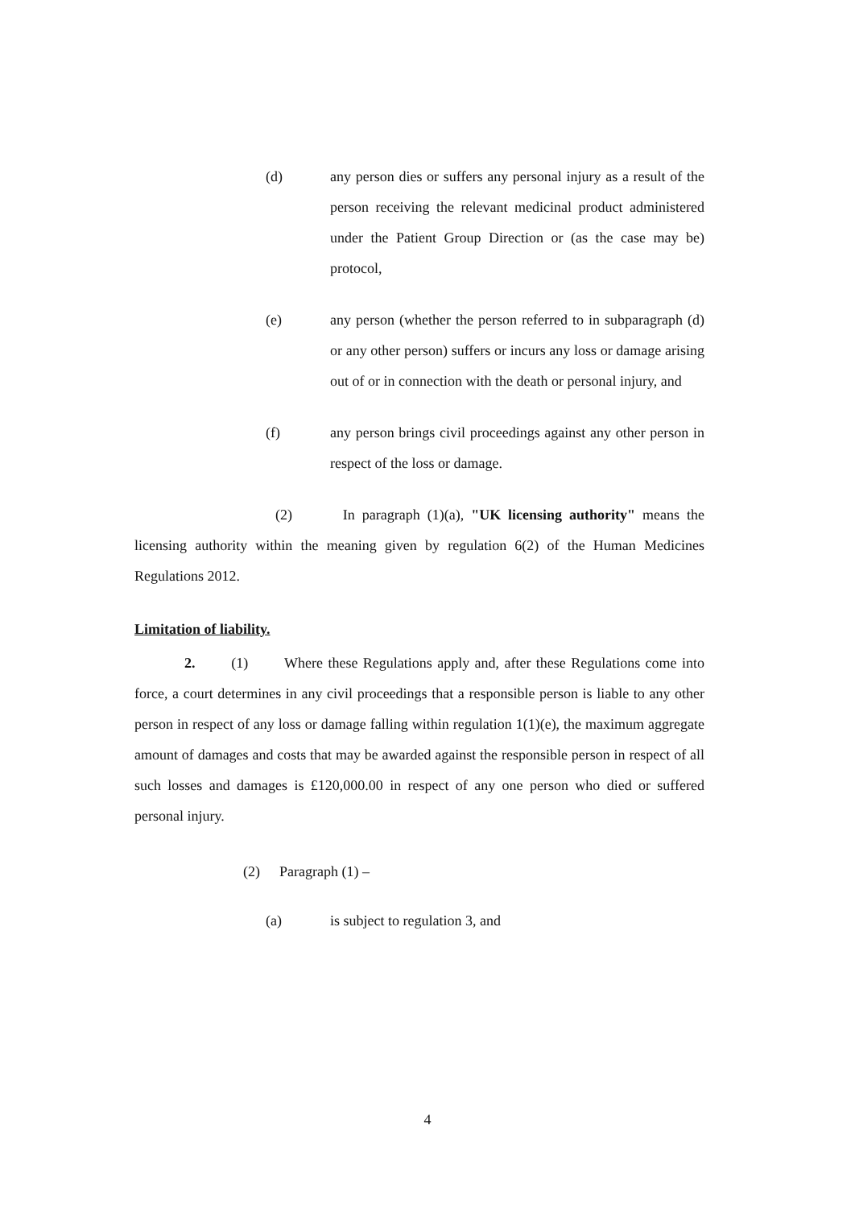(d) any person dies or suffers any personal injury as a result of the person receiving the relevant medicinal product administered under the Patient Group Direction or (as the case may be) protocol,
(e) any person (whether the person referred to in subparagraph (d) or any other person) suffers or incurs any loss or damage arising out of or in connection with the death or personal injury, and
(f) any person brings civil proceedings against any other person in respect of the loss or damage.
(2) In paragraph (1)(a), "UK licensing authority" means the licensing authority within the meaning given by regulation 6(2) of the Human Medicines Regulations 2012.
Limitation of liability.
2. (1) Where these Regulations apply and, after these Regulations come into force, a court determines in any civil proceedings that a responsible person is liable to any other person in respect of any loss or damage falling within regulation 1(1)(e), the maximum aggregate amount of damages and costs that may be awarded against the responsible person in respect of all such losses and damages is £120,000.00 in respect of any one person who died or suffered personal injury.
(2) Paragraph (1) –
(a) is subject to regulation 3, and
4